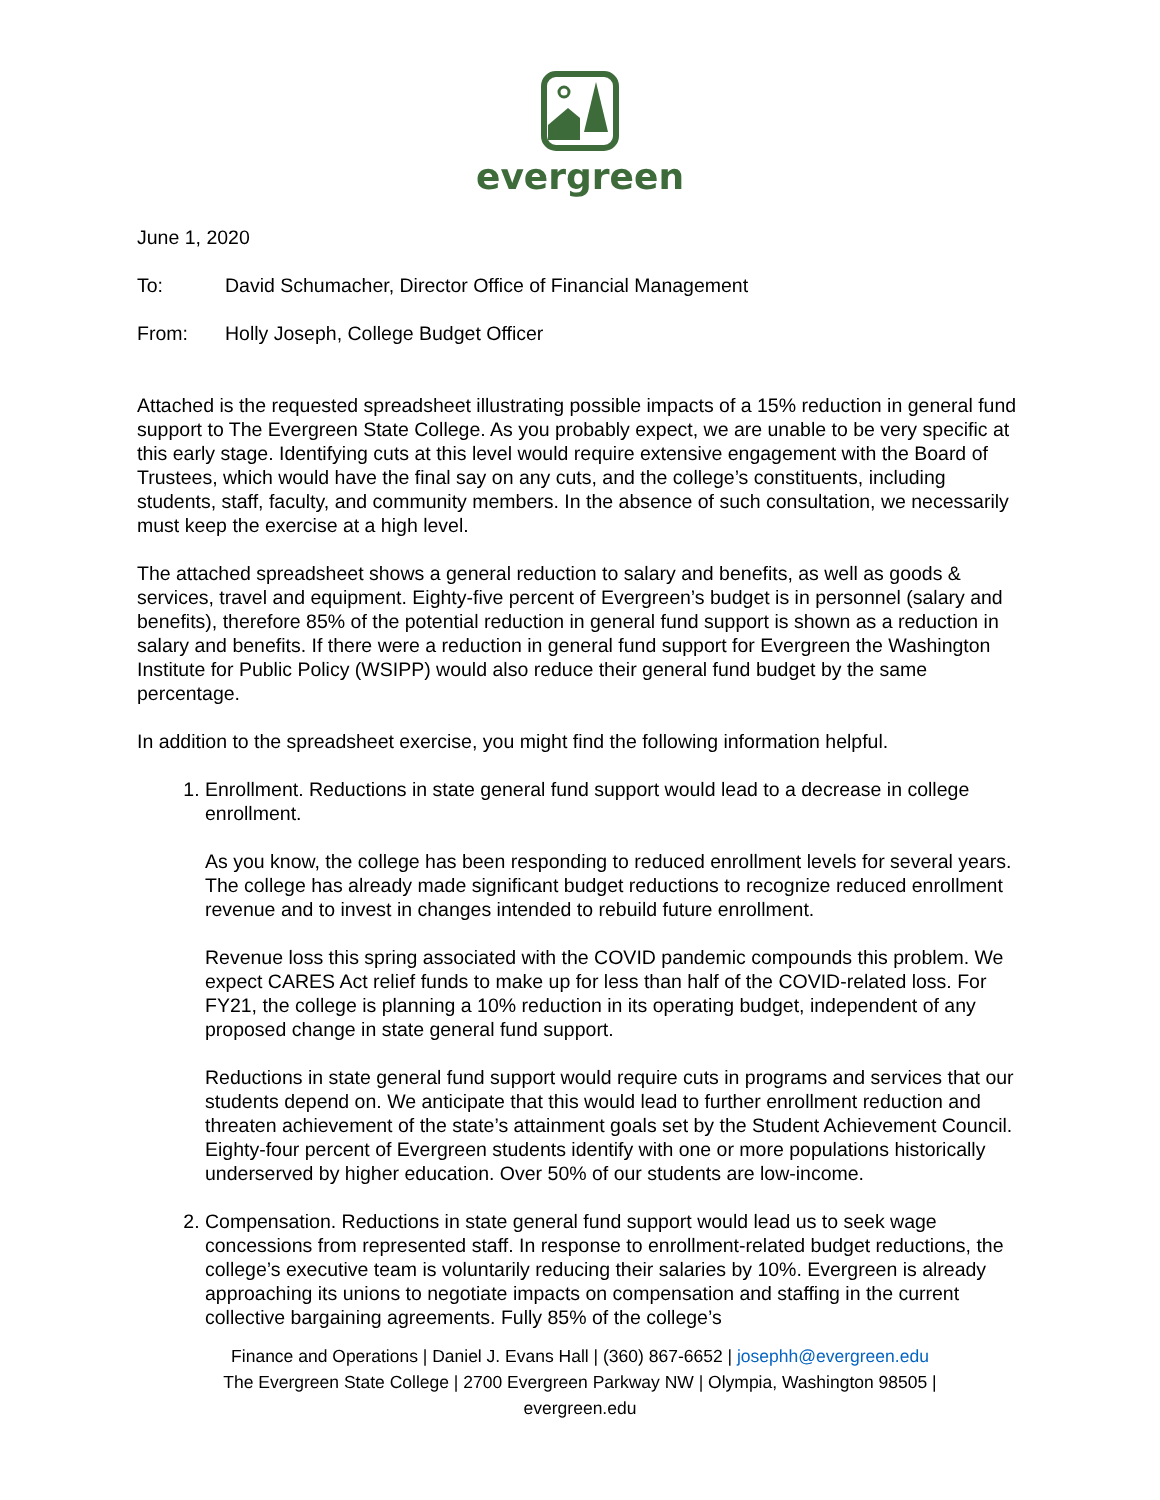evergreen
June 1, 2020
To: David Schumacher, Director Office of Financial Management
From: Holly Joseph, College Budget Officer
Attached is the requested spreadsheet illustrating possible impacts of a 15% reduction in general fund support to The Evergreen State College. As you probably expect, we are unable to be very specific at this early stage. Identifying cuts at this level would require extensive engagement with the Board of Trustees, which would have the final say on any cuts, and the college’s constituents, including students, staff, faculty, and community members. In the absence of such consultation, we necessarily must keep the exercise at a high level.
The attached spreadsheet shows a general reduction to salary and benefits, as well as goods & services, travel and equipment. Eighty-five percent of Evergreen’s budget is in personnel (salary and benefits), therefore 85% of the potential reduction in general fund support is shown as a reduction in salary and benefits. If there were a reduction in general fund support for Evergreen the Washington Institute for Public Policy (WSIPP) would also reduce their general fund budget by the same percentage.
In addition to the spreadsheet exercise, you might find the following information helpful.
1. Enrollment. Reductions in state general fund support would lead to a decrease in college enrollment.
As you know, the college has been responding to reduced enrollment levels for several years. The college has already made significant budget reductions to recognize reduced enrollment revenue and to invest in changes intended to rebuild future enrollment.
Revenue loss this spring associated with the COVID pandemic compounds this problem. We expect CARES Act relief funds to make up for less than half of the COVID-related loss. For FY21, the college is planning a 10% reduction in its operating budget, independent of any proposed change in state general fund support.
Reductions in state general fund support would require cuts in programs and services that our students depend on. We anticipate that this would lead to further enrollment reduction and threaten achievement of the state’s attainment goals set by the Student Achievement Council. Eighty-four percent of Evergreen students identify with one or more populations historically underserved by higher education. Over 50% of our students are low-income.
2. Compensation. Reductions in state general fund support would lead us to seek wage concessions from represented staff. In response to enrollment-related budget reductions, the college’s executive team is voluntarily reducing their salaries by 10%. Evergreen is already approaching its unions to negotiate impacts on compensation and staffing in the current collective bargaining agreements. Fully 85% of the college’s
Finance and Operations | Daniel J. Evans Hall | (360) 867-6652 | josephh@evergreen.edu
The Evergreen State College | 2700 Evergreen Parkway NW | Olympia, Washington 98505 |
evergreen.edu